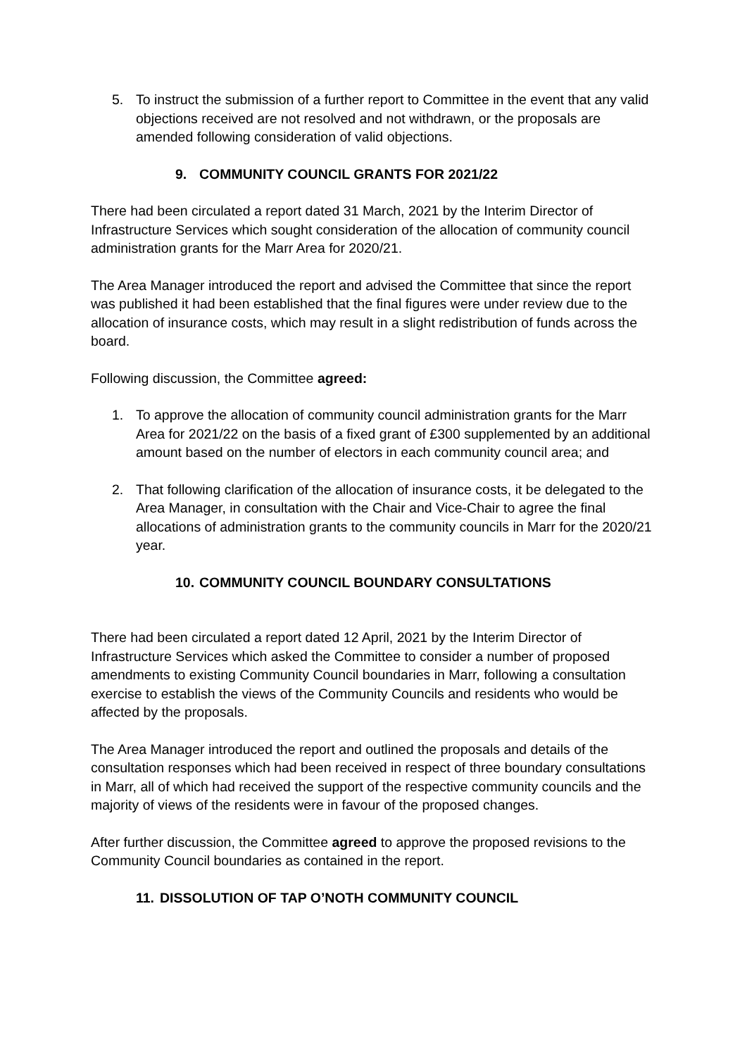5. To instruct the submission of a further report to Committee in the event that any valid objections received are not resolved and not withdrawn, or the proposals are amended following consideration of valid objections.
9. COMMUNITY COUNCIL GRANTS FOR 2021/22
There had been circulated a report dated 31 March, 2021 by the Interim Director of Infrastructure Services which sought consideration of the allocation of community council administration grants for the Marr Area for 2020/21.
The Area Manager introduced the report and advised the Committee that since the report was published it had been established that the final figures were under review due to the allocation of insurance costs, which may result in a slight redistribution of funds across the board.
Following discussion, the Committee agreed:
1. To approve the allocation of community council administration grants for the Marr Area for 2021/22 on the basis of a fixed grant of £300 supplemented by an additional amount based on the number of electors in each community council area; and
2. That following clarification of the allocation of insurance costs, it be delegated to the Area Manager, in consultation with the Chair and Vice-Chair to agree the final allocations of administration grants to the community councils in Marr for the 2020/21 year.
10. COMMUNITY COUNCIL BOUNDARY CONSULTATIONS
There had been circulated a report dated 12 April, 2021 by the Interim Director of Infrastructure Services which asked the Committee to consider a number of proposed amendments to existing Community Council boundaries in Marr, following a consultation exercise to establish the views of the Community Councils and residents who would be affected by the proposals.
The Area Manager introduced the report and outlined the proposals and details of the consultation responses which had been received in respect of three boundary consultations in Marr, all of which had received the support of the respective community councils and the majority of views of the residents were in favour of the proposed changes.
After further discussion, the Committee agreed to approve the proposed revisions to the Community Council boundaries as contained in the report.
11. DISSOLUTION OF TAP O’NOTH COMMUNITY COUNCIL